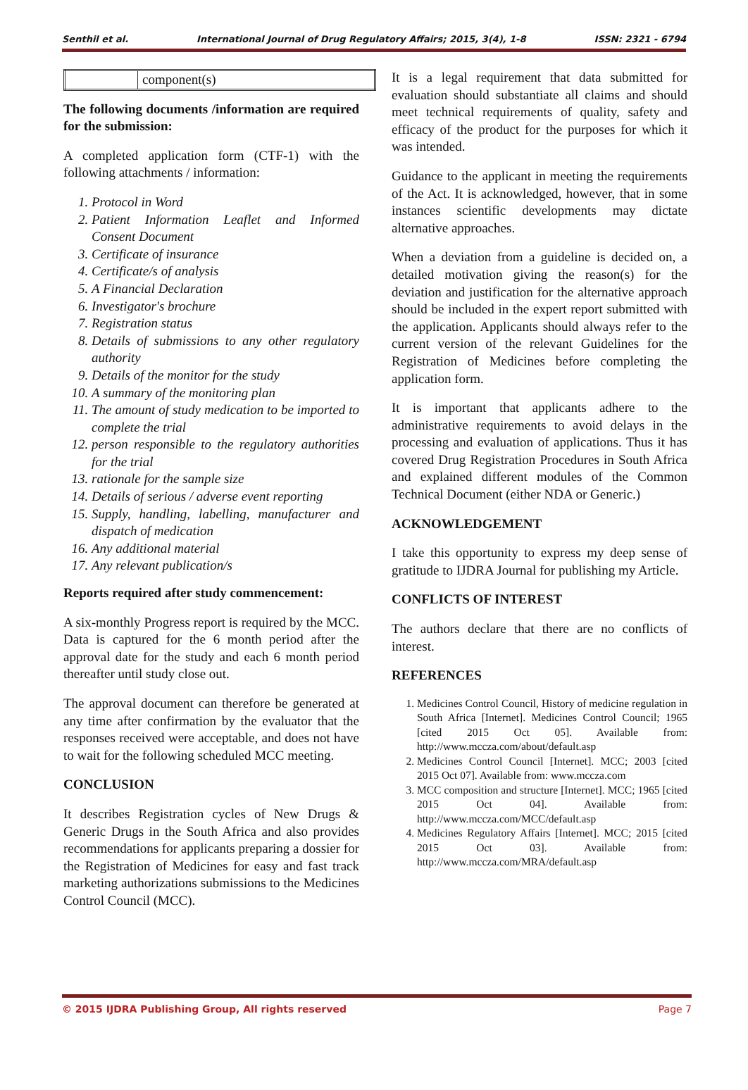Senthil et al. International Journal of Drug Regulatory Affairs; 2015, 3(4), 1-8 ISSN: 2321 - 6794
| | component(s) |
The following documents /information are required for the submission:
A completed application form (CTF-1) with the following attachments / information:
1. Protocol in Word
2. Patient Information Leaflet and Informed Consent Document
3. Certificate of insurance
4. Certificate/s of analysis
5. A Financial Declaration
6. Investigator's brochure
7. Registration status
8. Details of submissions to any other regulatory authority
9. Details of the monitor for the study
10. A summary of the monitoring plan
11. The amount of study medication to be imported to complete the trial
12. person responsible to the regulatory authorities for the trial
13. rationale for the sample size
14. Details of serious / adverse event reporting
15. Supply, handling, labelling, manufacturer and dispatch of medication
16. Any additional material
17. Any relevant publication/s
Reports required after study commencement:
A six-monthly Progress report is required by the MCC. Data is captured for the 6 month period after the approval date for the study and each 6 month period thereafter until study close out.
The approval document can therefore be generated at any time after confirmation by the evaluator that the responses received were acceptable, and does not have to wait for the following scheduled MCC meeting.
CONCLUSION
It describes Registration cycles of New Drugs & Generic Drugs in the South Africa and also provides recommendations for applicants preparing a dossier for the Registration of Medicines for easy and fast track marketing authorizations submissions to the Medicines Control Council (MCC).
It is a legal requirement that data submitted for evaluation should substantiate all claims and should meet technical requirements of quality, safety and efficacy of the product for the purposes for which it was intended.
Guidance to the applicant in meeting the requirements of the Act. It is acknowledged, however, that in some instances scientific developments may dictate alternative approaches.
When a deviation from a guideline is decided on, a detailed motivation giving the reason(s) for the deviation and justification for the alternative approach should be included in the expert report submitted with the application. Applicants should always refer to the current version of the relevant Guidelines for the Registration of Medicines before completing the application form.
It is important that applicants adhere to the administrative requirements to avoid delays in the processing and evaluation of applications. Thus it has covered Drug Registration Procedures in South Africa and explained different modules of the Common Technical Document (either NDA or Generic.)
ACKNOWLEDGEMENT
I take this opportunity to express my deep sense of gratitude to IJDRA Journal for publishing my Article.
CONFLICTS OF INTEREST
The authors declare that there are no conflicts of interest.
REFERENCES
1. Medicines Control Council, History of medicine regulation in South Africa [Internet]. Medicines Control Council; 1965 [cited 2015 Oct 05]. Available from: http://www.mccza.com/about/default.asp
2. Medicines Control Council [Internet]. MCC; 2003 [cited 2015 Oct 07]. Available from: www.mccza.com
3. MCC composition and structure [Internet]. MCC; 1965 [cited 2015 Oct 04]. Available from: http://www.mccza.com/MCC/default.asp
4. Medicines Regulatory Affairs [Internet]. MCC; 2015 [cited 2015 Oct 03]. Available from: http://www.mccza.com/MRA/default.asp
© 2015 IJDRA Publishing Group, All rights reserved Page 7